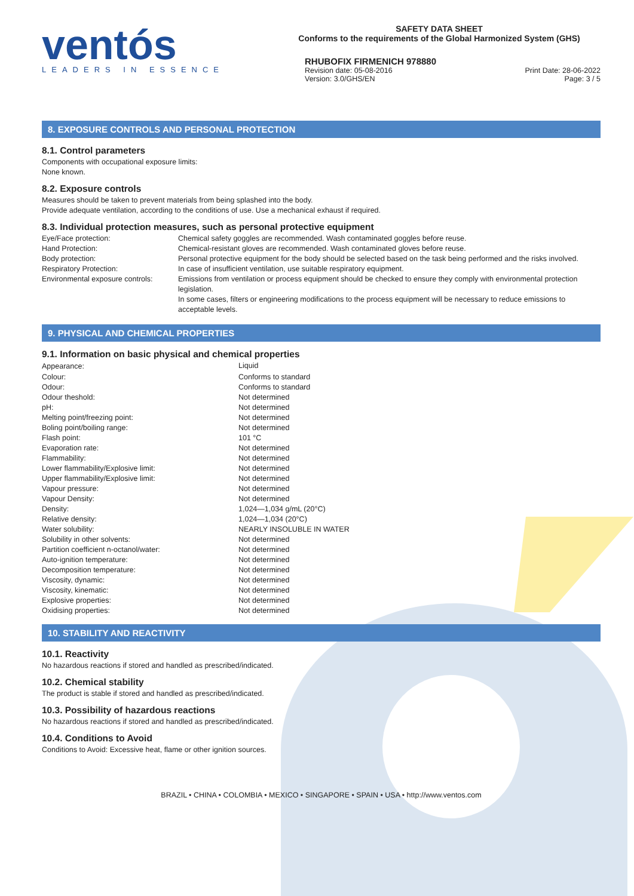ventós
LEADERS IN ESSENCE
SAFETY DATA SHEET
Conforms to the requirements of the Global Harmonized System (GHS)
RHUBOFIX FIRMENICH 978880
Revision date: 05-08-2016
Version: 3.0/GHS/EN Print Date: 28-06-2022
Page: 3 / 5
8. EXPOSURE CONTROLS AND PERSONAL PROTECTION
8.1. Control parameters
Components with occupational exposure limits:
None known.
8.2. Exposure controls
Measures should be taken to prevent materials from being splashed into the body.
Provide adequate ventilation, according to the conditions of use. Use a mechanical exhaust if required.
8.3. Individual protection measures, such as personal protective equipment
| Eye/Face protection: | Chemical safety goggles are recommended. Wash contaminated goggles before reuse. |
| Hand Protection: | Chemical-resistant gloves are recommended. Wash contaminated gloves before reuse. |
| Body protection: | Personal protective equipment for the body should be selected based on the task being performed and the risks involved. |
| Respiratory Protection: | In case of insufficient ventilation, use suitable respiratory equipment. |
| Environmental exposure controls: | Emissions from ventilation or process equipment should be checked to ensure they comply with environmental protection legislation. In some cases, filters or engineering modifications to the process equipment will be necessary to reduce emissions to acceptable levels. |
9. PHYSICAL AND CHEMICAL PROPERTIES
9.1. Information on basic physical and chemical properties
| Appearance: | Liquid |
| Colour: | Conforms to standard |
| Odour: | Conforms to standard |
| Odour theshold: | Not determined |
| pH: | Not determined |
| Melting point/freezing point: | Not determined |
| Boling point/boiling range: | Not determined |
| Flash point: | 101 °C |
| Evaporation rate: | Not determined |
| Flammability: | Not determined |
| Lower flammability/Explosive limit: | Not determined |
| Upper flammability/Explosive limit: | Not determined |
| Vapour pressure: | Not determined |
| Vapour Density: | Not determined |
| Density: | 1,024—1,034 g/mL (20°C) |
| Relative density: | 1,024—1,034 (20°C) |
| Water solubility: | NEARLY INSOLUBLE IN WATER |
| Solubility in other solvents: | Not determined |
| Partition coefficient n-octanol/water: | Not determined |
| Auto-ignition temperature: | Not determined |
| Decomposition temperature: | Not determined |
| Viscosity, dynamic: | Not determined |
| Viscosity, kinematic: | Not determined |
| Explosive properties: | Not determined |
| Oxidising properties: | Not determined |
10. STABILITY AND REACTIVITY
10.1. Reactivity
No hazardous reactions if stored and handled as prescribed/indicated.
10.2. Chemical stability
The product is stable if stored and handled as prescribed/indicated.
10.3. Possibility of hazardous reactions
No hazardous reactions if stored and handled as prescribed/indicated.
10.4. Conditions to Avoid
Conditions to Avoid: Excessive heat, flame or other ignition sources.
BRAZIL • CHINA • COLOMBIA • MEXICO • SINGAPORE • SPAIN • USA • http://www.ventos.com